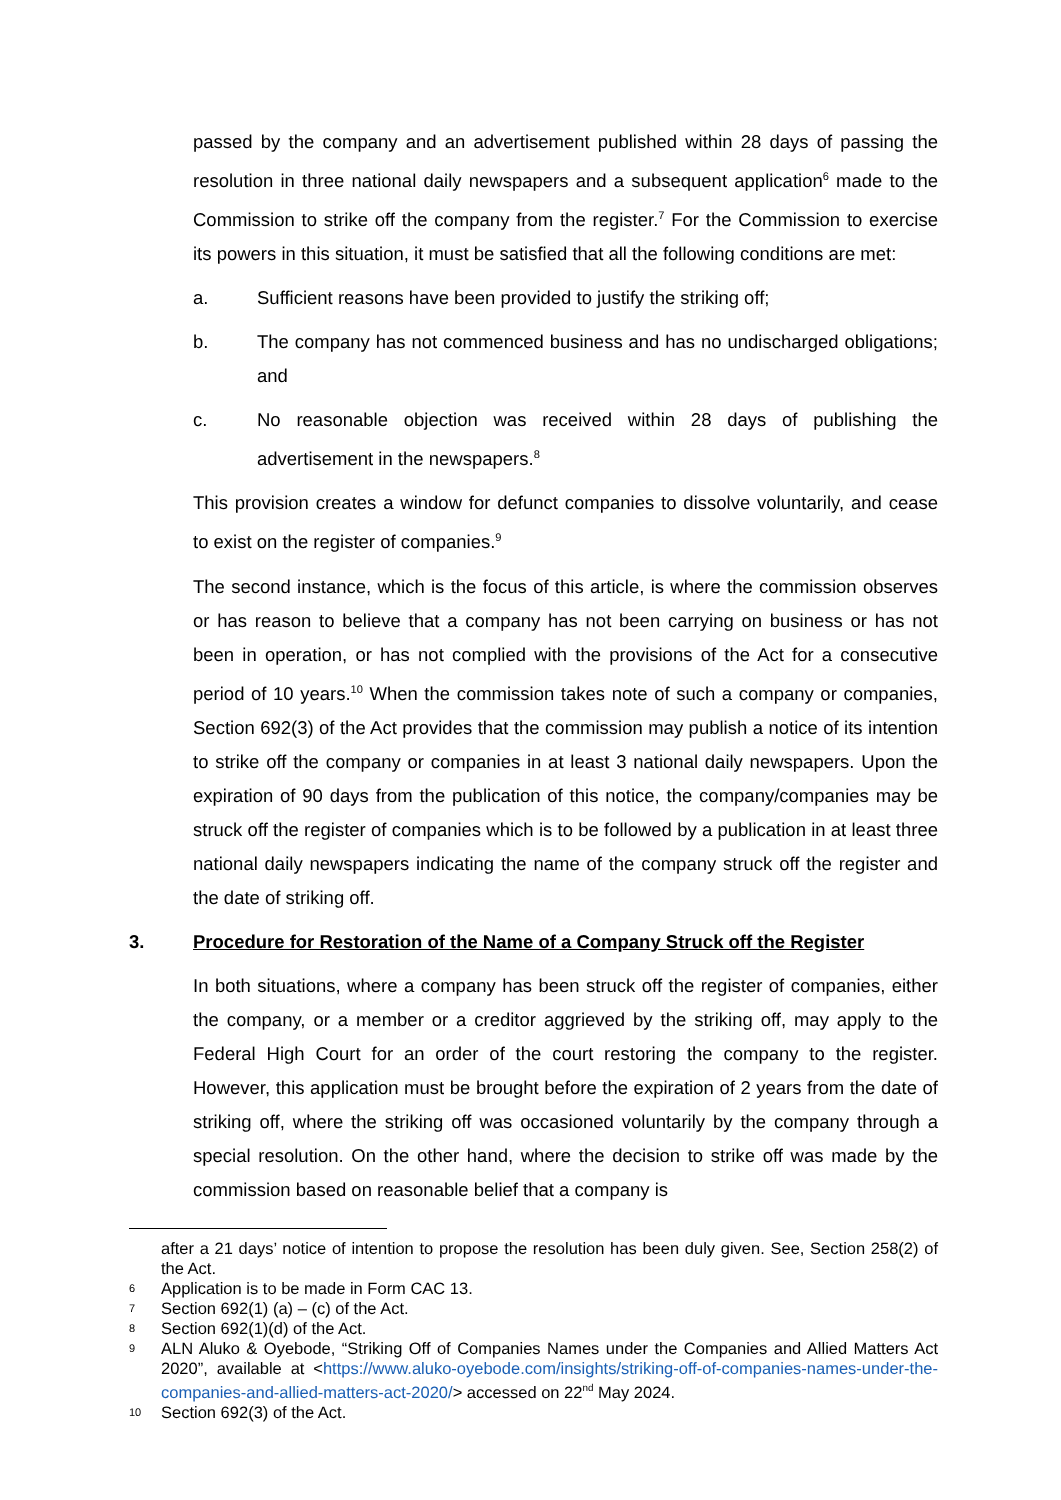passed by the company and an advertisement published within 28 days of passing the resolution in three national daily newspapers and a subsequent application<sup>6</sup> made to the Commission to strike off the company from the register.<sup>7</sup> For the Commission to exercise its powers in this situation, it must be satisfied that all the following conditions are met:
a. Sufficient reasons have been provided to justify the striking off;
b. The company has not commenced business and has no undischarged obligations; and
c. No reasonable objection was received within 28 days of publishing the advertisement in the newspapers.<sup>8</sup>
This provision creates a window for defunct companies to dissolve voluntarily, and cease to exist on the register of companies.<sup>9</sup>
The second instance, which is the focus of this article, is where the commission observes or has reason to believe that a company has not been carrying on business or has not been in operation, or has not complied with the provisions of the Act for a consecutive period of 10 years.<sup>10</sup> When the commission takes note of such a company or companies, Section 692(3) of the Act provides that the commission may publish a notice of its intention to strike off the company or companies in at least 3 national daily newspapers. Upon the expiration of 90 days from the publication of this notice, the company/companies may be struck off the register of companies which is to be followed by a publication in at least three national daily newspapers indicating the name of the company struck off the register and the date of striking off.
3. Procedure for Restoration of the Name of a Company Struck off the Register
In both situations, where a company has been struck off the register of companies, either the company, or a member or a creditor aggrieved by the striking off, may apply to the Federal High Court for an order of the court restoring the company to the register. However, this application must be brought before the expiration of 2 years from the date of striking off, where the striking off was occasioned voluntarily by the company through a special resolution. On the other hand, where the decision to strike off was made by the commission based on reasonable belief that a company is
after a 21 days’ notice of intention to propose the resolution has been duly given. See, Section 258(2) of the Act.
6 Application is to be made in Form CAC 13.
7 Section 692(1) (a) – (c) of the Act.
8 Section 692(1)(d) of the Act.
9 ALN Aluko & Oyebode, “Striking Off of Companies Names under the Companies and Allied Matters Act 2020”, available at <https://www.aluko-oyebode.com/insights/striking-off-of-companies-names-under-the-companies-and-allied-matters-act-2020/> accessed on 22<sup>nd</sup> May 2024.
10 Section 692(3) of the Act.